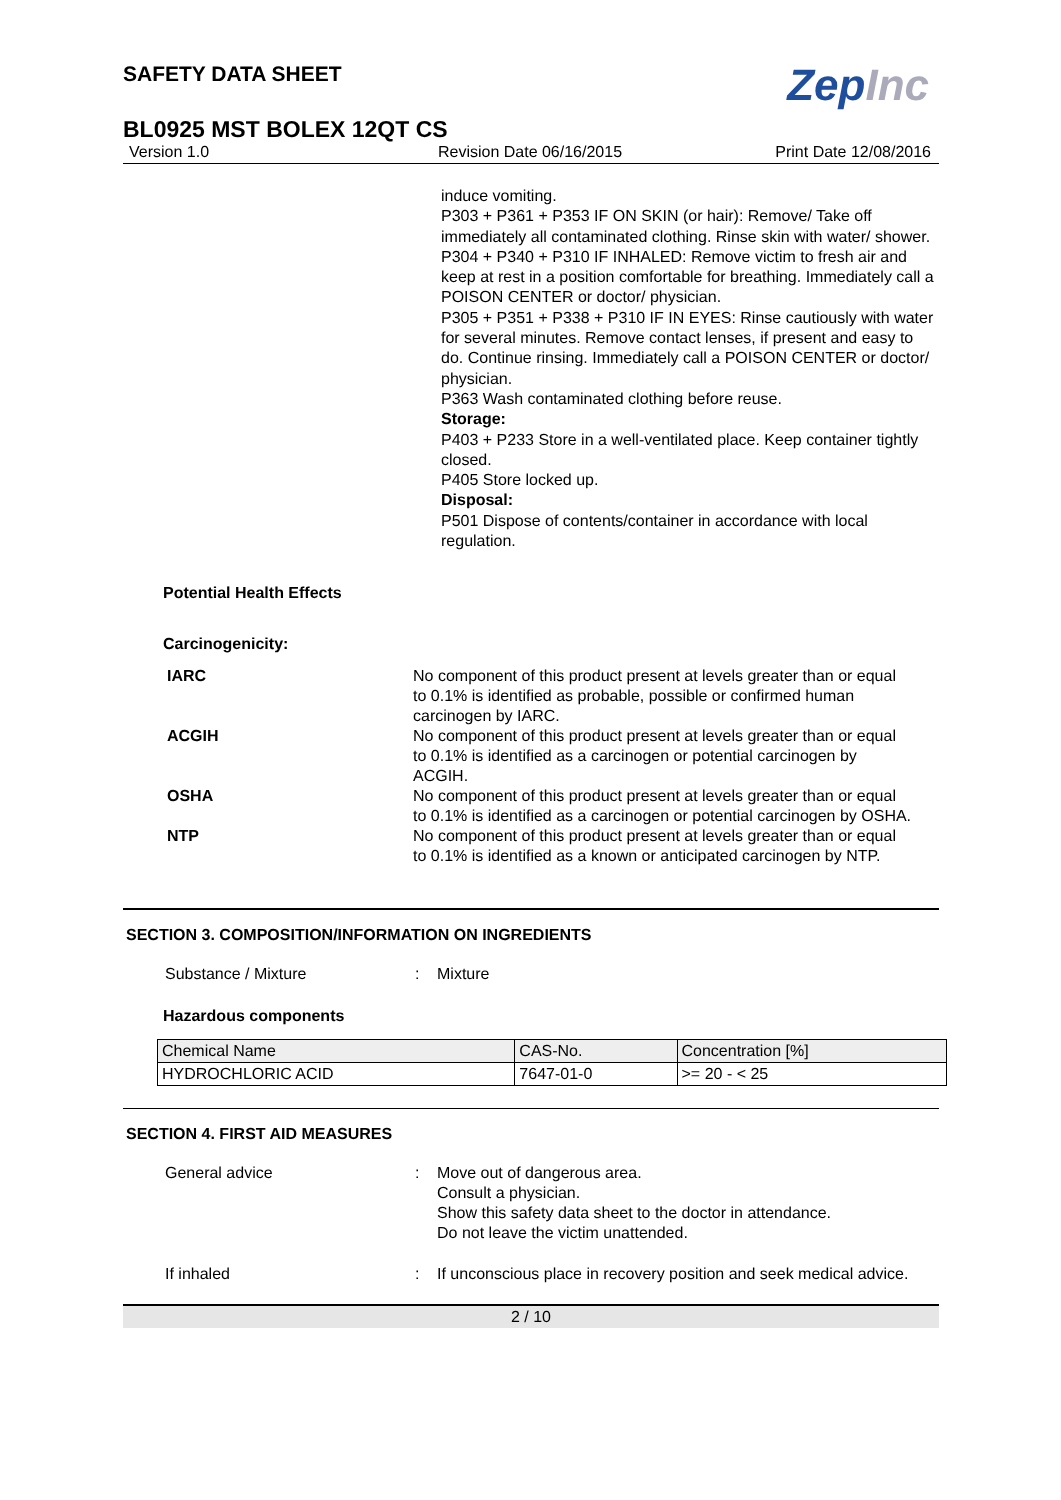SAFETY DATA SHEET
ZepInc
BL0925 MST BOLEX 12QT CS
Version 1.0 Revision Date 06/16/2015 Print Date 12/08/2016
induce vomiting.
P303 + P361 + P353 IF ON SKIN (or hair): Remove/ Take off immediately all contaminated clothing. Rinse skin with water/ shower.
P304 + P340 + P310 IF INHALED: Remove victim to fresh air and keep at rest in a position comfortable for breathing. Immediately call a POISON CENTER or doctor/ physician.
P305 + P351 + P338 + P310 IF IN EYES: Rinse cautiously with water for several minutes. Remove contact lenses, if present and easy to do. Continue rinsing. Immediately call a POISON CENTER or doctor/ physician.
P363 Wash contaminated clothing before reuse.
Storage:
P403 + P233 Store in a well-ventilated place. Keep container tightly closed.
P405 Store locked up.
Disposal:
P501 Dispose of contents/container in accordance with local regulation.
Potential Health Effects
Carcinogenicity:
IARC No component of this product present at levels greater than or equal to 0.1% is identified as probable, possible or confirmed human carcinogen by IARC.
ACGIH No component of this product present at levels greater than or equal to 0.1% is identified as a carcinogen or potential carcinogen by ACGIH.
OSHA No component of this product present at levels greater than or equal to 0.1% is identified as a carcinogen or potential carcinogen by OSHA.
NTP No component of this product present at levels greater than or equal to 0.1% is identified as a known or anticipated carcinogen by NTP.
SECTION 3. COMPOSITION/INFORMATION ON INGREDIENTS
Substance / Mixture : Mixture
Hazardous components
| Chemical Name | CAS-No. | Concentration [%] |
| HYDROCHLORIC ACID | 7647-01-0 | >= 20 - < 25 |
SECTION 4. FIRST AID MEASURES
General advice : Move out of dangerous area.
Consult a physician.
Show this safety data sheet to the doctor in attendance.
Do not leave the victim unattended.
If inhaled : If unconscious place in recovery position and seek medical advice.
2 / 10